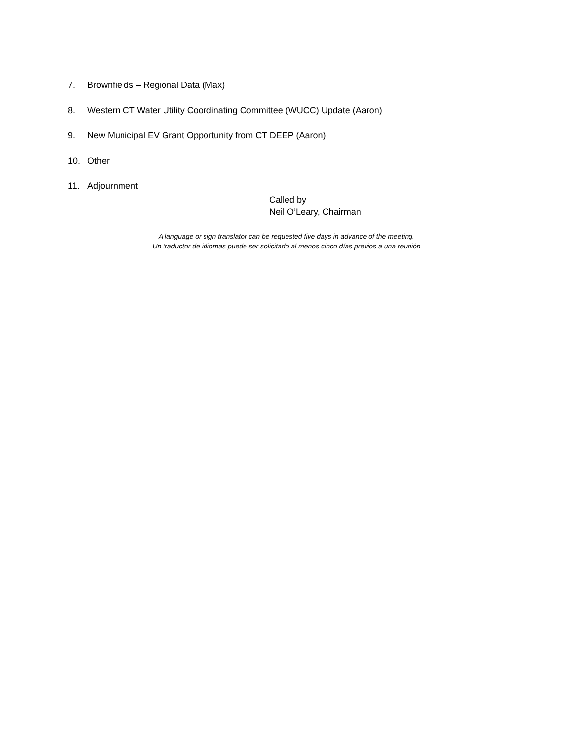7. Brownfields – Regional Data (Max)
8. Western CT Water Utility Coordinating Committee (WUCC) Update (Aaron)
9. New Municipal EV Grant Opportunity from CT DEEP (Aaron)
10. Other
11. Adjournment
Called by
Neil O’Leary, Chairman
A language or sign translator can be requested five days in advance of the meeting.
Un traductor de idiomas puede ser solicitado al menos cinco días previos a una reunión